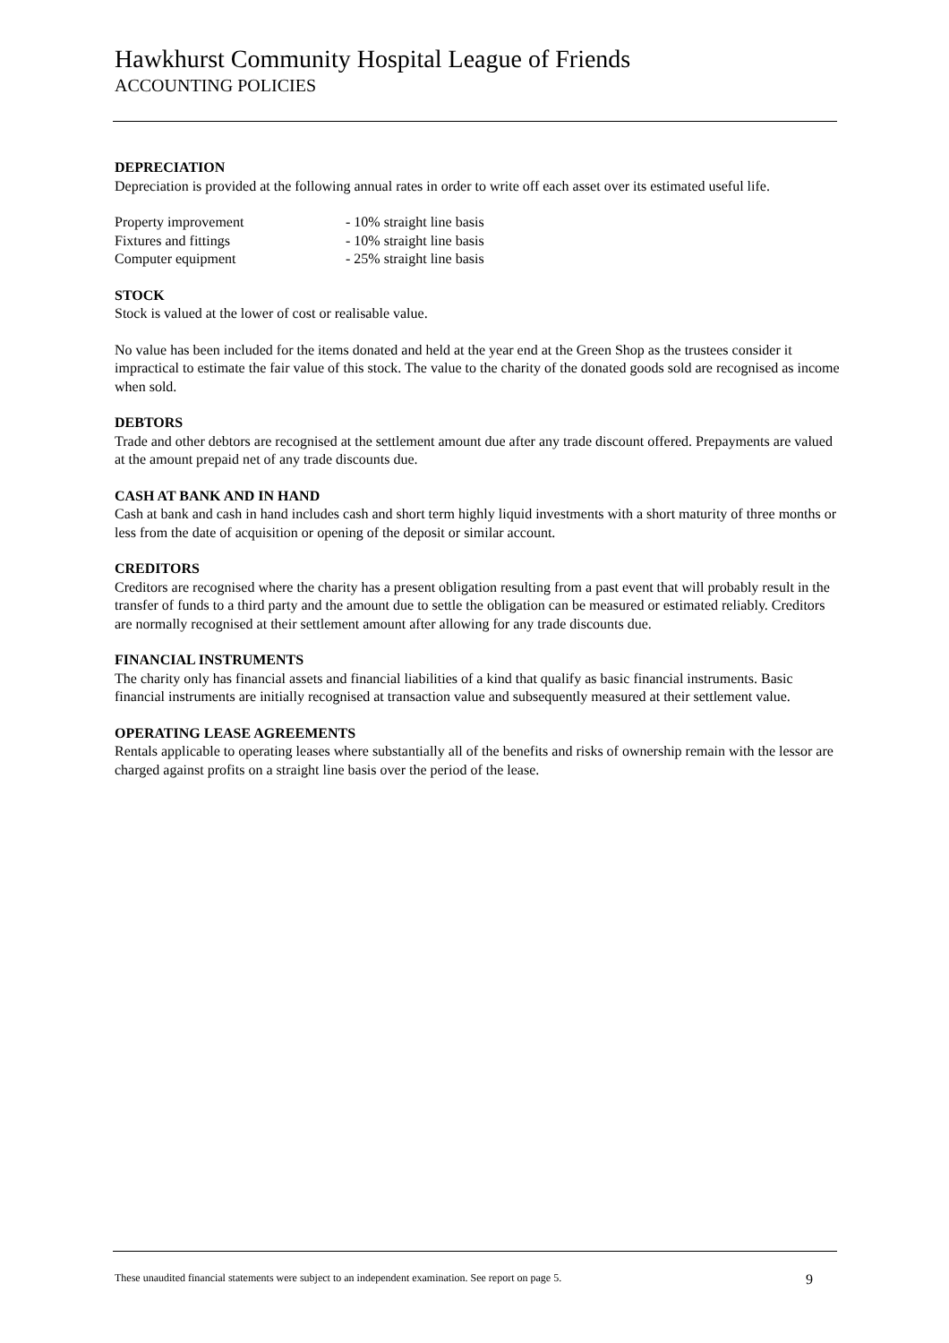Hawkhurst Community Hospital League of Friends
ACCOUNTING POLICIES
DEPRECIATION
Depreciation is provided at the following annual rates in order to write off each asset over its estimated useful life.
| Property improvement | - 10% straight line basis |
| Fixtures and fittings | - 10% straight line basis |
| Computer equipment | - 25% straight line basis |
STOCK
Stock is valued at the lower of cost or realisable value.
No value has been included for the items donated and held at the year end at the Green Shop as the trustees consider it impractical to estimate the fair value of this stock. The value to the charity of the donated goods sold are recognised as income when sold.
DEBTORS
Trade and other debtors are recognised at the settlement amount due after any trade discount offered. Prepayments are valued at the amount prepaid net of any trade discounts due.
CASH AT BANK AND IN HAND
Cash at bank and cash in hand includes cash and short term highly liquid investments with a short maturity of three months or less from the date of acquisition or opening of the deposit or similar account.
CREDITORS
Creditors are recognised where the charity has a present obligation resulting from a past event that will probably result in the transfer of funds to a third party and the amount due to settle the obligation can be measured or estimated reliably. Creditors are normally recognised at their settlement amount after allowing for any trade discounts due.
FINANCIAL INSTRUMENTS
The charity only has financial assets and financial liabilities of a kind that qualify as basic financial instruments. Basic financial instruments are initially recognised at transaction value and subsequently measured at their settlement value.
OPERATING LEASE AGREEMENTS
Rentals applicable to operating leases where substantially all of the benefits and risks of ownership remain with the lessor are charged against profits on a straight line basis over the period of the lease.
These unaudited financial statements were subject to an independent examination. See report on page 5. 9